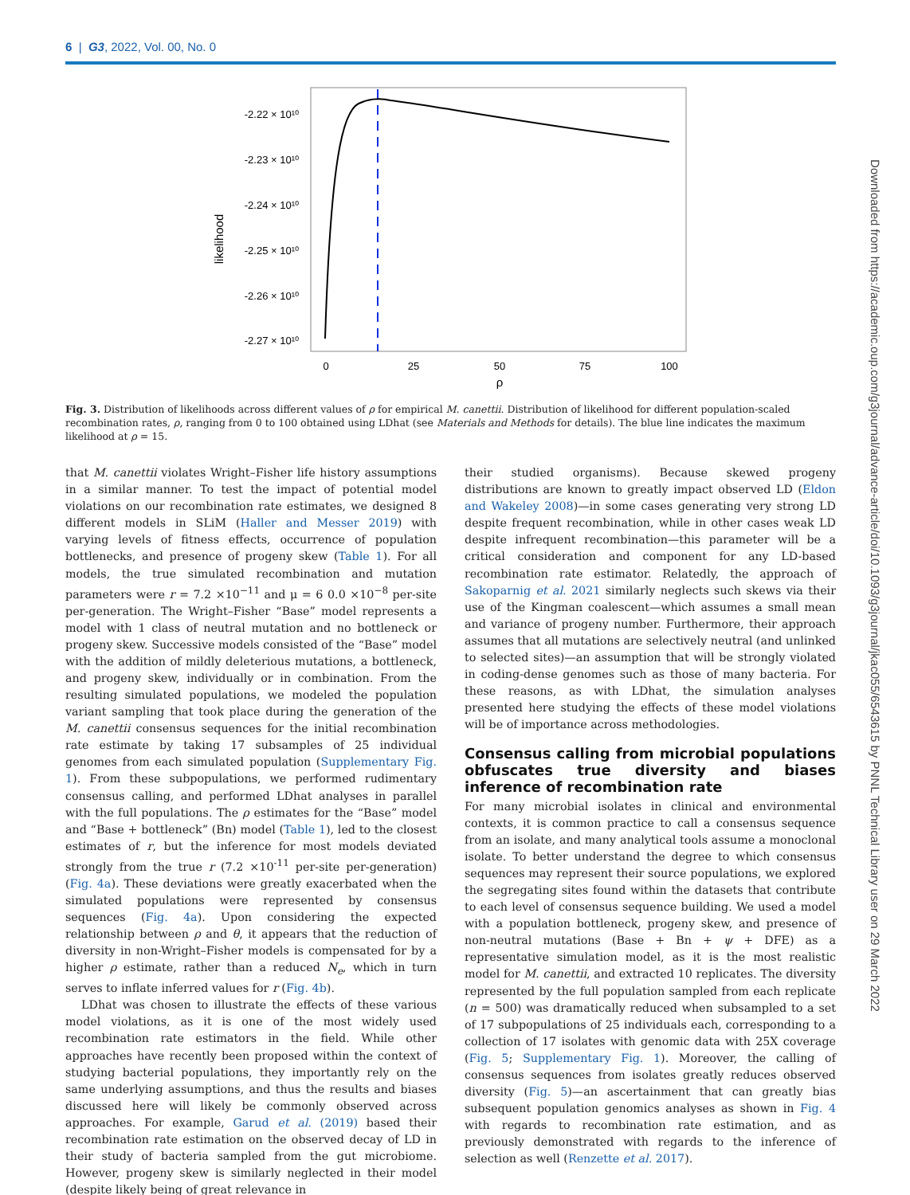6 | G3, 2022, Vol. 00, No. 0
Downloaded from https://academic.oup.com/g3journal/advance-article/doi/10.1093/g3journal/jkac055/6543615 by PNNL Technical Library user on 29 March 2022
likelihood
-2.22 × 10¹⁰
-2.23 × 10¹⁰
-2.24 × 10¹⁰
-2.25 × 10¹⁰
-2.26 × 10¹⁰
-2.27 × 10¹⁰
0
25
50
75
100
ρ
Fig. 3. Distribution of likelihoods across different values of ρ for empirical M. canettii. Distribution of likelihood for different population-scaled recombination rates, ρ, ranging from 0 to 100 obtained using LDhat (see Materials and Methods for details). The blue line indicates the maximum likelihood at ρ = 15.
that M. canettii violates Wright–Fisher life history assumptions in a similar manner. To test the impact of potential model violations on our recombination rate estimates, we designed 8 different models in SLiM (Haller and Messer 2019) with varying levels of fitness effects, occurrence of population bottlenecks, and presence of progeny skew (Table 1). For all models, the true simulated recombination and mutation parameters were r = 7.2 ×10<sup>−11</sup> and μ = 6 0.0 ×10<sup>−8</sup> per-site per-generation. The Wright–Fisher “Base” model represents a model with 1 class of neutral mutation and no bottleneck or progeny skew. Successive models consisted of the “Base” model with the addition of mildly deleterious mutations, a bottleneck, and progeny skew, individually or in combination. From the resulting simulated populations, we modeled the population variant sampling that took place during the generation of the M. canettii consensus sequences for the initial recombination rate estimate by taking 17 subsamples of 25 individual genomes from each simulated population (Supplementary Fig. 1). From these subpopulations, we performed rudimentary consensus calling, and performed LDhat analyses in parallel with the full populations. The ρ estimates for the “Base” model and “Base + bottleneck” (Bn) model (Table 1), led to the closest estimates of r, but the inference for most models deviated strongly from the true r (7.2 ×10<sup>-11</sup> per-site per-generation) (Fig. 4a). These deviations were greatly exacerbated when the simulated populations were represented by consensus sequences (Fig. 4a). Upon considering the expected relationship between ρ and θ, it appears that the reduction of diversity in non-Wright–Fisher models is compensated for by a higher ρ estimate, rather than a reduced N<sub>e</sub>, which in turn serves to inflate inferred values for r (Fig. 4b).
LDhat was chosen to illustrate the effects of these various model violations, as it is one of the most widely used recombination rate estimators in the field. While other approaches have recently been proposed within the context of studying bacterial populations, they importantly rely on the same underlying assumptions, and thus the results and biases discussed here will likely be commonly observed across approaches. For example, Garud et al. (2019) based their recombination rate estimation on the observed decay of LD in their study of bacteria sampled from the gut microbiome. However, progeny skew is similarly neglected in their model (despite likely being of great relevance in
their studied organisms). Because skewed progeny distributions are known to greatly impact observed LD (Eldon and Wakeley 2008)—in some cases generating very strong LD despite frequent recombination, while in other cases weak LD despite infrequent recombination—this parameter will be a critical consideration and component for any LD-based recombination rate estimator. Relatedly, the approach of Sakoparnig et al. 2021 similarly neglects such skews via their use of the Kingman coalescent—which assumes a small mean and variance of progeny number. Furthermore, their approach assumes that all mutations are selectively neutral (and unlinked to selected sites)—an assumption that will be strongly violated in coding-dense genomes such as those of many bacteria. For these reasons, as with LDhat, the simulation analyses presented here studying the effects of these model violations will be of importance across methodologies.
Consensus calling from microbial populations obfuscates true diversity and biases inference of recombination rate
For many microbial isolates in clinical and environmental contexts, it is common practice to call a consensus sequence from an isolate, and many analytical tools assume a monoclonal isolate. To better understand the degree to which consensus sequences may represent their source populations, we explored the segregating sites found within the datasets that contribute to each level of consensus sequence building. We used a model with a population bottleneck, progeny skew, and presence of non-neutral mutations (Base + Bn + ψ + DFE) as a representative simulation model, as it is the most realistic model for M. canettii, and extracted 10 replicates. The diversity represented by the full population sampled from each replicate (n = 500) was dramatically reduced when subsampled to a set of 17 subpopulations of 25 individuals each, corresponding to a collection of 17 isolates with genomic data with 25X coverage (Fig. 5; Supplementary Fig. 1). Moreover, the calling of consensus sequences from isolates greatly reduces observed diversity (Fig. 5)—an ascertainment that can greatly bias subsequent population genomics analyses as shown in Fig. 4 with regards to recombination rate estimation, and as previously demonstrated with regards to the inference of selection as well (Renzette et al. 2017).